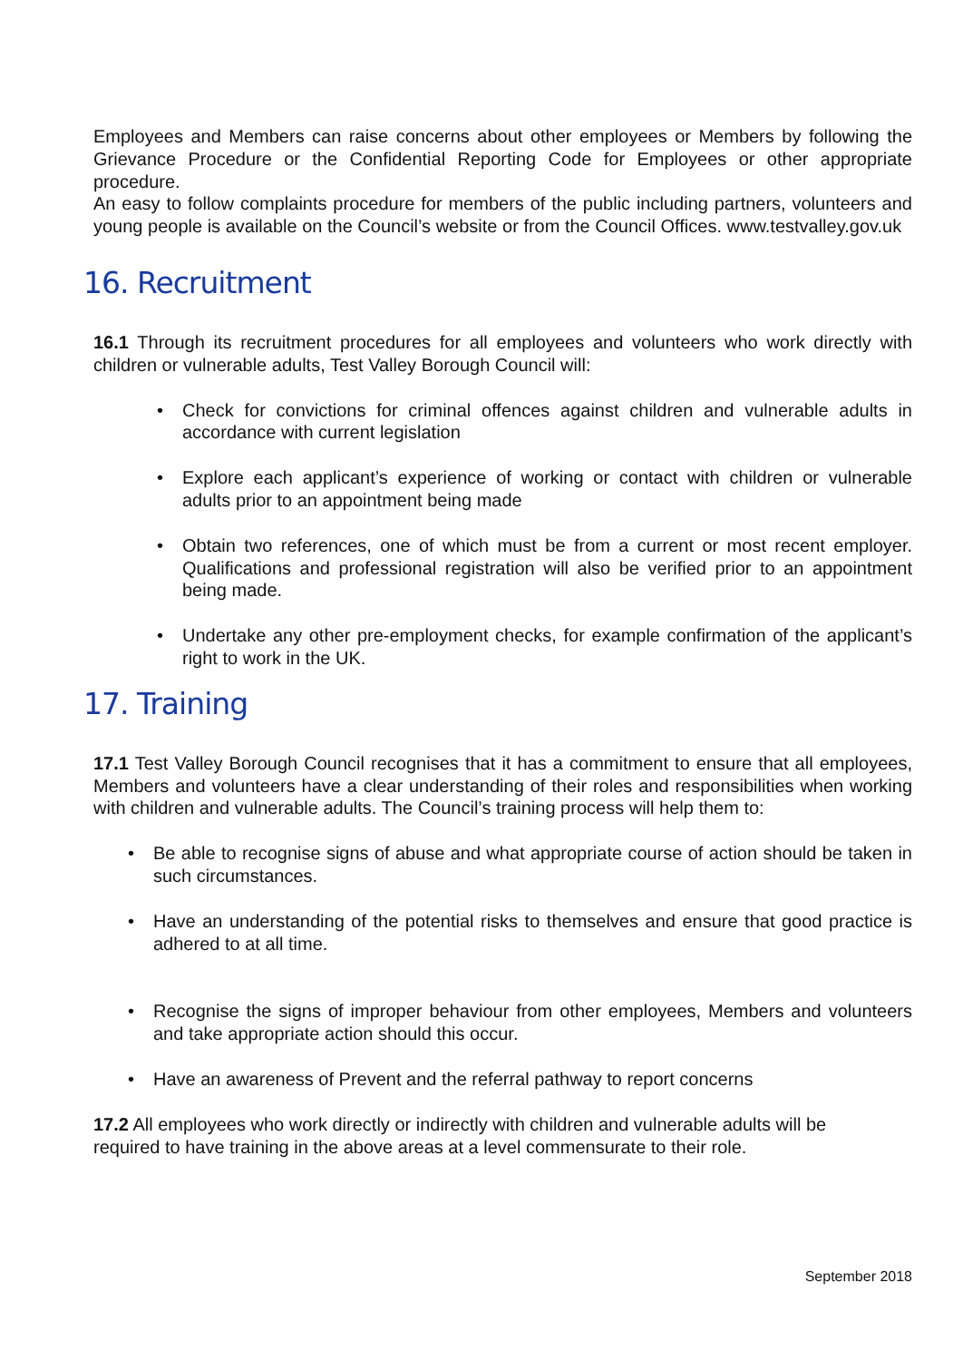Employees and Members can raise concerns about other employees or Members by following the Grievance Procedure or the Confidential Reporting Code for Employees or other appropriate procedure.
An easy to follow complaints procedure for members of the public including partners, volunteers and young people is available on the Council’s website or from the Council Offices. www.testvalley.gov.uk
16. Recruitment
16.1 Through its recruitment procedures for all employees and volunteers who work directly with children or vulnerable adults, Test Valley Borough Council will:
• Check for convictions for criminal offences against children and vulnerable adults in accordance with current legislation
• Explore each applicant’s experience of working or contact with children or vulnerable adults prior to an appointment being made
• Obtain two references, one of which must be from a current or most recent employer. Qualifications and professional registration will also be verified prior to an appointment being made.
• Undertake any other pre-employment checks, for example confirmation of the applicant’s right to work in the UK.
17. Training
17.1 Test Valley Borough Council recognises that it has a commitment to ensure that all employees, Members and volunteers have a clear understanding of their roles and responsibilities when working with children and vulnerable adults. The Council’s training process will help them to:
• Be able to recognise signs of abuse and what appropriate course of action should be taken in such circumstances.
• Have an understanding of the potential risks to themselves and ensure that good practice is adhered to at all time.
• Recognise the signs of improper behaviour from other employees, Members and volunteers and take appropriate action should this occur.
• Have an awareness of Prevent and the referral pathway to report concerns
17.2 All employees who work directly or indirectly with children and vulnerable adults will be required to have training in the above areas at a level commensurate to their role.
September 2018